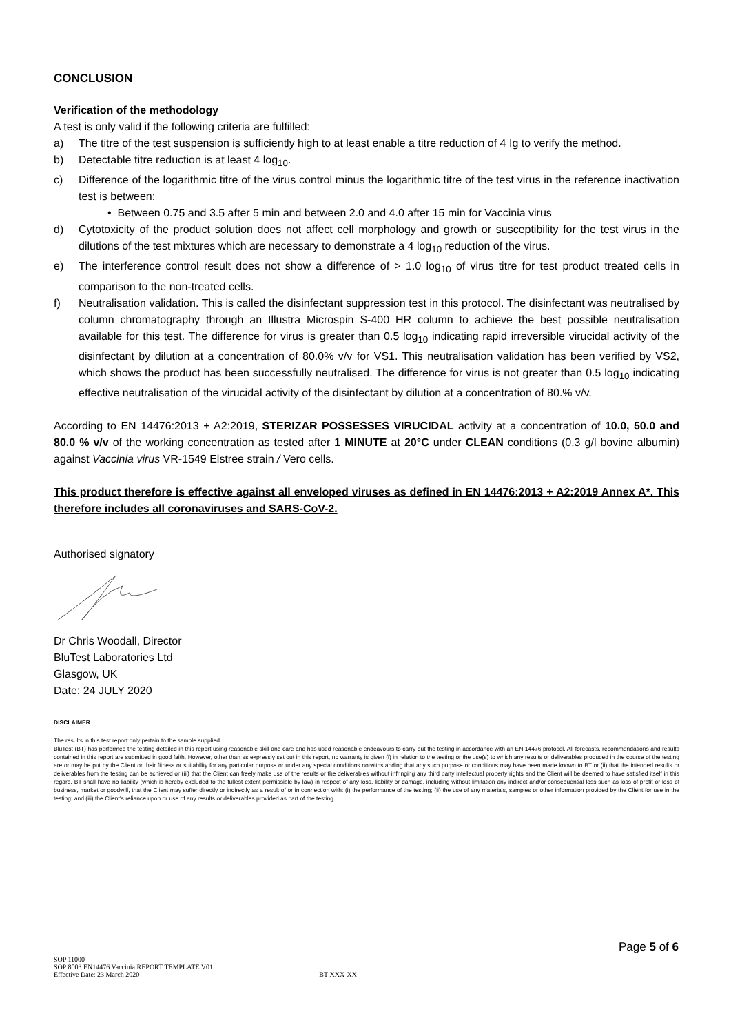CONCLUSION
Verification of the methodology
A test is only valid if the following criteria are fulfilled:
a) The titre of the test suspension is sufficiently high to at least enable a titre reduction of 4 Ig to verify the method.
b) Detectable titre reduction is at least 4 log<sub>10</sub>.
c) Difference of the logarithmic titre of the virus control minus the logarithmic titre of the test virus in the reference inactivation test is between:
• Between 0.75 and 3.5 after 5 min and between 2.0 and 4.0 after 15 min for Vaccinia virus
d) Cytotoxicity of the product solution does not affect cell morphology and growth or susceptibility for the test virus in the dilutions of the test mixtures which are necessary to demonstrate a 4 log<sub>10</sub> reduction of the virus.
e) The interference control result does not show a difference of > 1.0 log<sub>10</sub> of virus titre for test product treated cells in comparison to the non-treated cells.
f) Neutralisation validation. This is called the disinfectant suppression test in this protocol. The disinfectant was neutralised by column chromatography through an Illustra Microspin S-400 HR column to achieve the best possible neutralisation available for this test. The difference for virus is greater than 0.5 log<sub>10</sub> indicating rapid irreversible virucidal activity of the disinfectant by dilution at a concentration of 80.0% v/v for VS1. This neutralisation validation has been verified by VS2, which shows the product has been successfully neutralised. The difference for virus is not greater than 0.5 log<sub>10</sub> indicating effective neutralisation of the virucidal activity of the disinfectant by dilution at a concentration of 80.% v/v.
According to EN 14476:2013 + A2:2019, STERIZAR POSSESSES VIRUCIDAL activity at a concentration of 10.0, 50.0 and 80.0 % v/v of the working concentration as tested after 1 MINUTE at 20°C under CLEAN conditions (0.3 g/l bovine albumin) against Vaccinia virus VR-1549 Elstree strain / Vero cells.
This product therefore is effective against all enveloped viruses as defined in EN 14476:2013 + A2:2019 Annex A*. This therefore includes all coronaviruses and SARS-CoV-2.
Authorised signatory
Dr Chris Woodall, Director
BluTest Laboratories Ltd
Glasgow, UK
Date: 24 JULY 2020
DISCLAIMER
The results in this test report only pertain to the sample supplied.
BluTest (BT) has performed the testing detailed in this report using reasonable skill and care and has used reasonable endeavours to carry out the testing in accordance with an EN 14476 protocol. All forecasts, recommendations and results contained in this report are submitted in good faith. However, other than as expressly set out in this report, no warranty is given (i) in relation to the testing or the use(s) to which any results or deliverables produced in the course of the testing are or may be put by the Client or their fitness or suitability for any particular purpose or under any special conditions notwithstanding that any such purpose or conditions may have been made known to BT or (ii) that the intended results or deliverables from the testing can be achieved or (iii) that the Client can freely make use of the results or the deliverables without infringing any third party intellectual property rights and the Client will be deemed to have satisfied itself in this regard. BT shall have no liability (which is hereby excluded to the fullest extent permissible by law) in respect of any loss, liability or damage, including without limitation any indirect and/or consequential loss such as loss of profit or loss of business, market or goodwill, that the Client may suffer directly or indirectly as a result of or in connection with: (i) the performance of the testing; (ii) the use of any materials, samples or other information provided by the Client for use in the testing; and (iii) the Client's reliance upon or use of any results or deliverables provided as part of the testing.
Page 5 of 6
SOP 11000
SOP 8003 EN14476 Vaccinia REPORT TEMPLATE V01
Effective Date: 23 March 2020 BT-XXX-XX